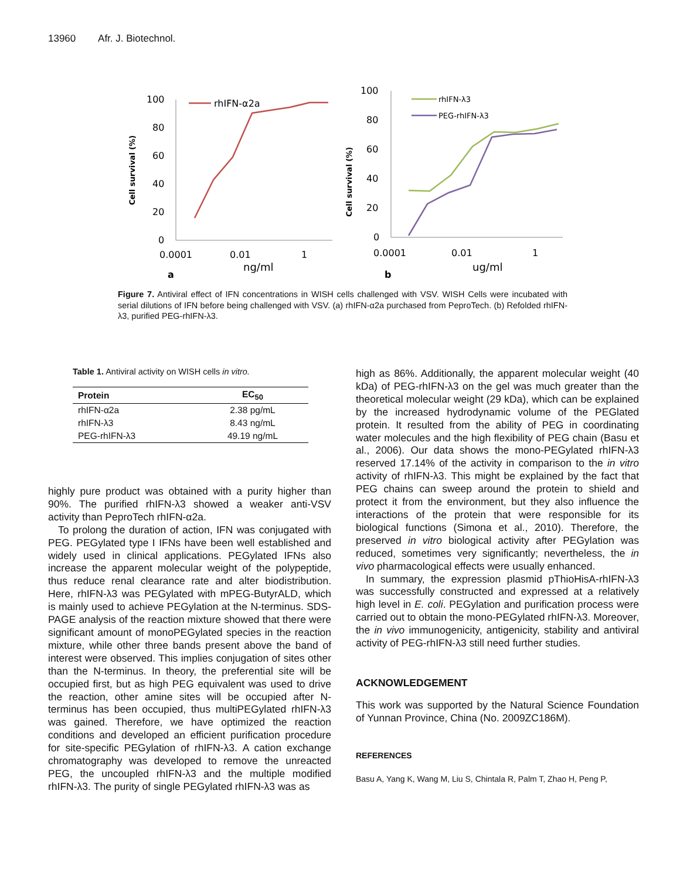13960 Afr. J. Biotechnol.
100
80
60
40
20
0
0.0001
0.01
1
ng/ml
a
Cell survival (%)
rhIFN-α2a
100
80
60
40
20
0
0.0001
0.01
1
ug/ml
b
Cell survival (%)
rhIFN-λ3
PEG-rhIFN-λ3
Figure 7. Antiviral effect of IFN concentrations in WISH cells challenged with VSV. WISH Cells were incubated with serial dilutions of IFN before being challenged with VSV. (a) rhIFN-α2a purchased from PeproTech. (b) Refolded rhIFN-λ3, purified PEG-rhIFN-λ3.
Table 1. Antiviral activity on WISH cells in vitro.
| Protein | EC<sub>50</sub> |
| --- | --- |
| rhIFN-α2a | 2.38 pg/mL |
| rhIFN-λ3 | 8.43 ng/mL |
| PEG-rhIFN-λ3 | 49.19 ng/mL |
highly pure product was obtained with a purity higher than 90%. The purified rhIFN-λ3 showed a weaker anti-VSV activity than PeproTech rhIFN-α2a.
To prolong the duration of action, IFN was conjugated with PEG. PEGylated type I IFNs have been well established and widely used in clinical applications. PEGylated IFNs also increase the apparent molecular weight of the polypeptide, thus reduce renal clearance rate and alter biodistribution. Here, rhIFN-λ3 was PEGylated with mPEG-ButyrALD, which is mainly used to achieve PEGylation at the N-terminus. SDS-PAGE analysis of the reaction mixture showed that there were significant amount of monoPEGylated species in the reaction mixture, while other three bands present above the band of interest were observed. This implies conjugation of sites other than the N-terminus. In theory, the preferential site will be occupied first, but as high PEG equivalent was used to drive the reaction, other amine sites will be occupied after N-terminus has been occupied, thus multiPEGylated rhIFN-λ3 was gained. Therefore, we have optimized the reaction conditions and developed an efficient purification procedure for site-specific PEGylation of rhIFN-λ3. A cation exchange chromatography was developed to remove the unreacted PEG, the uncoupled rhIFN-λ3 and the multiple modified rhIFN-λ3. The purity of single PEGylated rhIFN-λ3 was as
high as 86%. Additionally, the apparent molecular weight (40 kDa) of PEG-rhIFN-λ3 on the gel was much greater than the theoretical molecular weight (29 kDa), which can be explained by the increased hydrodynamic volume of the PEGlated protein. It resulted from the ability of PEG in coordinating water molecules and the high flexibility of PEG chain (Basu et al., 2006). Our data shows the mono-PEGylated rhIFN-λ3 reserved 17.14% of the activity in comparison to the in vitro activity of rhIFN-λ3. This might be explained by the fact that PEG chains can sweep around the protein to shield and protect it from the environment, but they also influence the interactions of the protein that were responsible for its biological functions (Simona et al., 2010). Therefore, the preserved in vitro biological activity after PEGylation was reduced, sometimes very significantly; nevertheless, the in vivo pharmacological effects were usually enhanced.
In summary, the expression plasmid pThioHisA-rhIFN-λ3 was successfully constructed and expressed at a relatively high level in E. coli. PEGylation and purification process were carried out to obtain the mono-PEGylated rhIFN-λ3. Moreover, the in vivo immunogenicity, antigenicity, stability and antiviral activity of PEG-rhIFN-λ3 still need further studies.
ACKNOWLEDGEMENT
This work was supported by the Natural Science Foundation of Yunnan Province, China (No. 2009ZC186M).
REFERENCES
Basu A, Yang K, Wang M, Liu S, Chintala R, Palm T, Zhao H, Peng P,